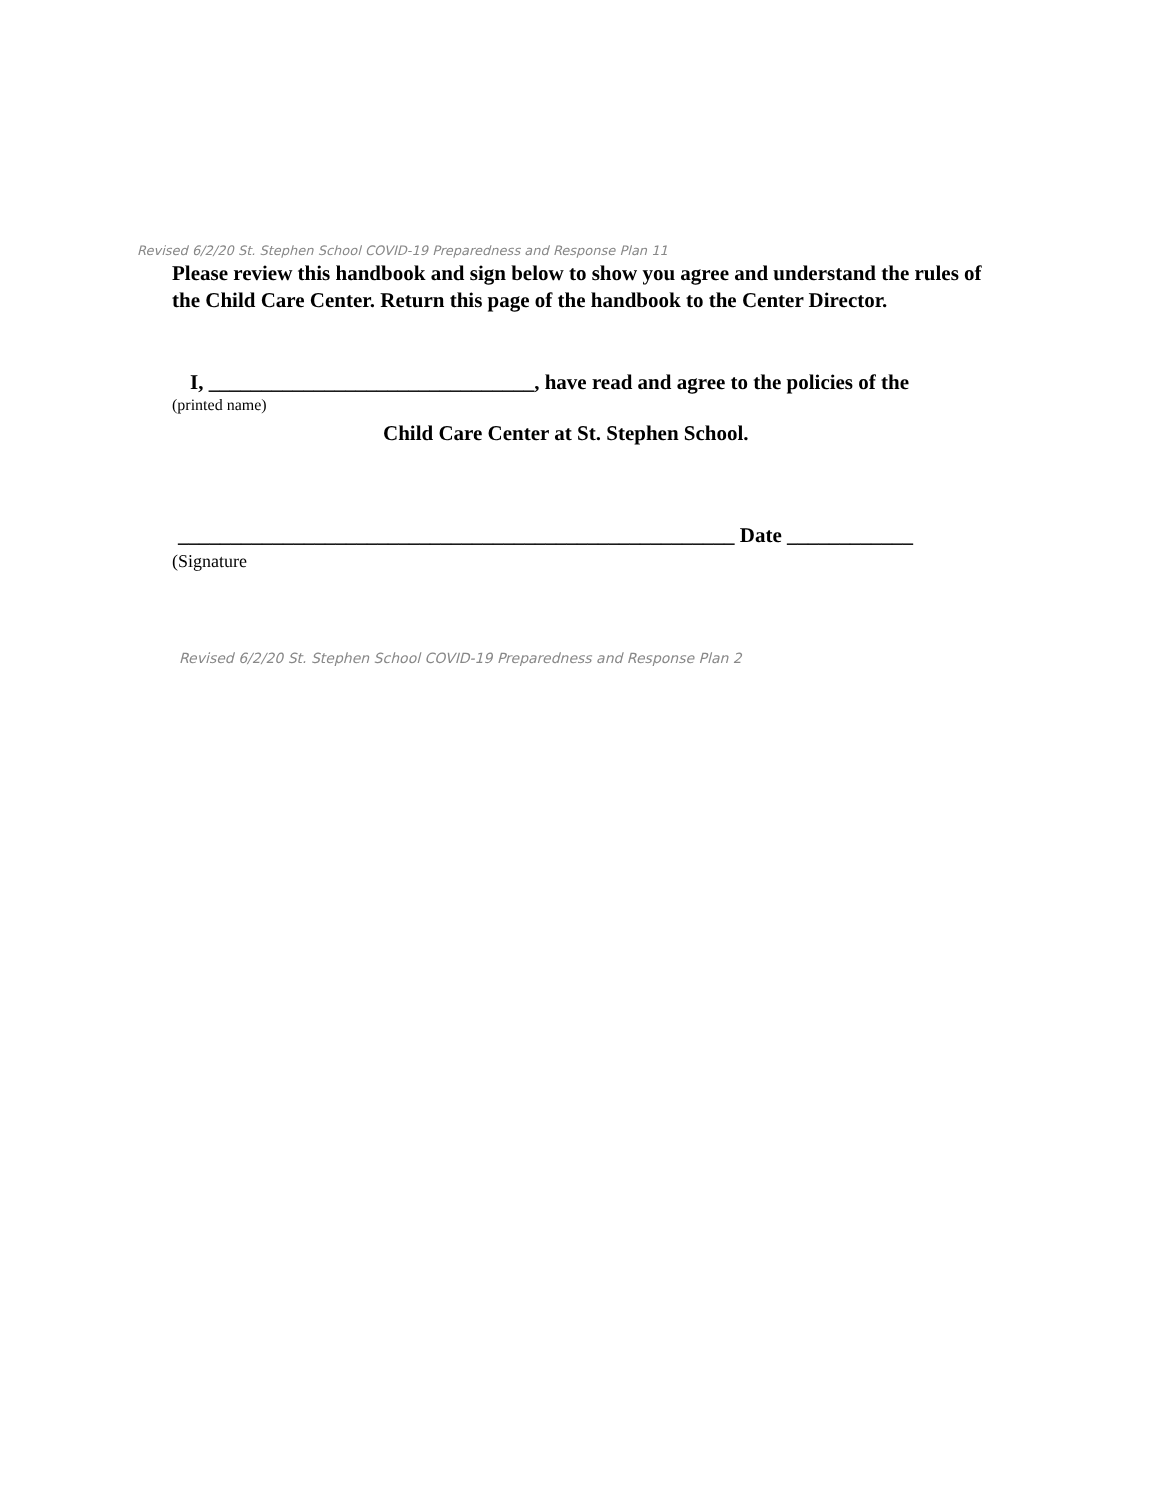Revised 6/2/20 St. Stephen School COVID-19 Preparedness and Response Plan 11
Please review this handbook and sign below to show you agree and understand the rules of the Child Care Center. Return this page of the handbook to the Center Director.
I, _______________________________, have read and agree to the policies of the
(printed name)
Child Care Center at St. Stephen School.
_____________________________________________________ Date ____________
(Signature
Revised 6/2/20 St. Stephen School COVID-19 Preparedness and Response Plan 2